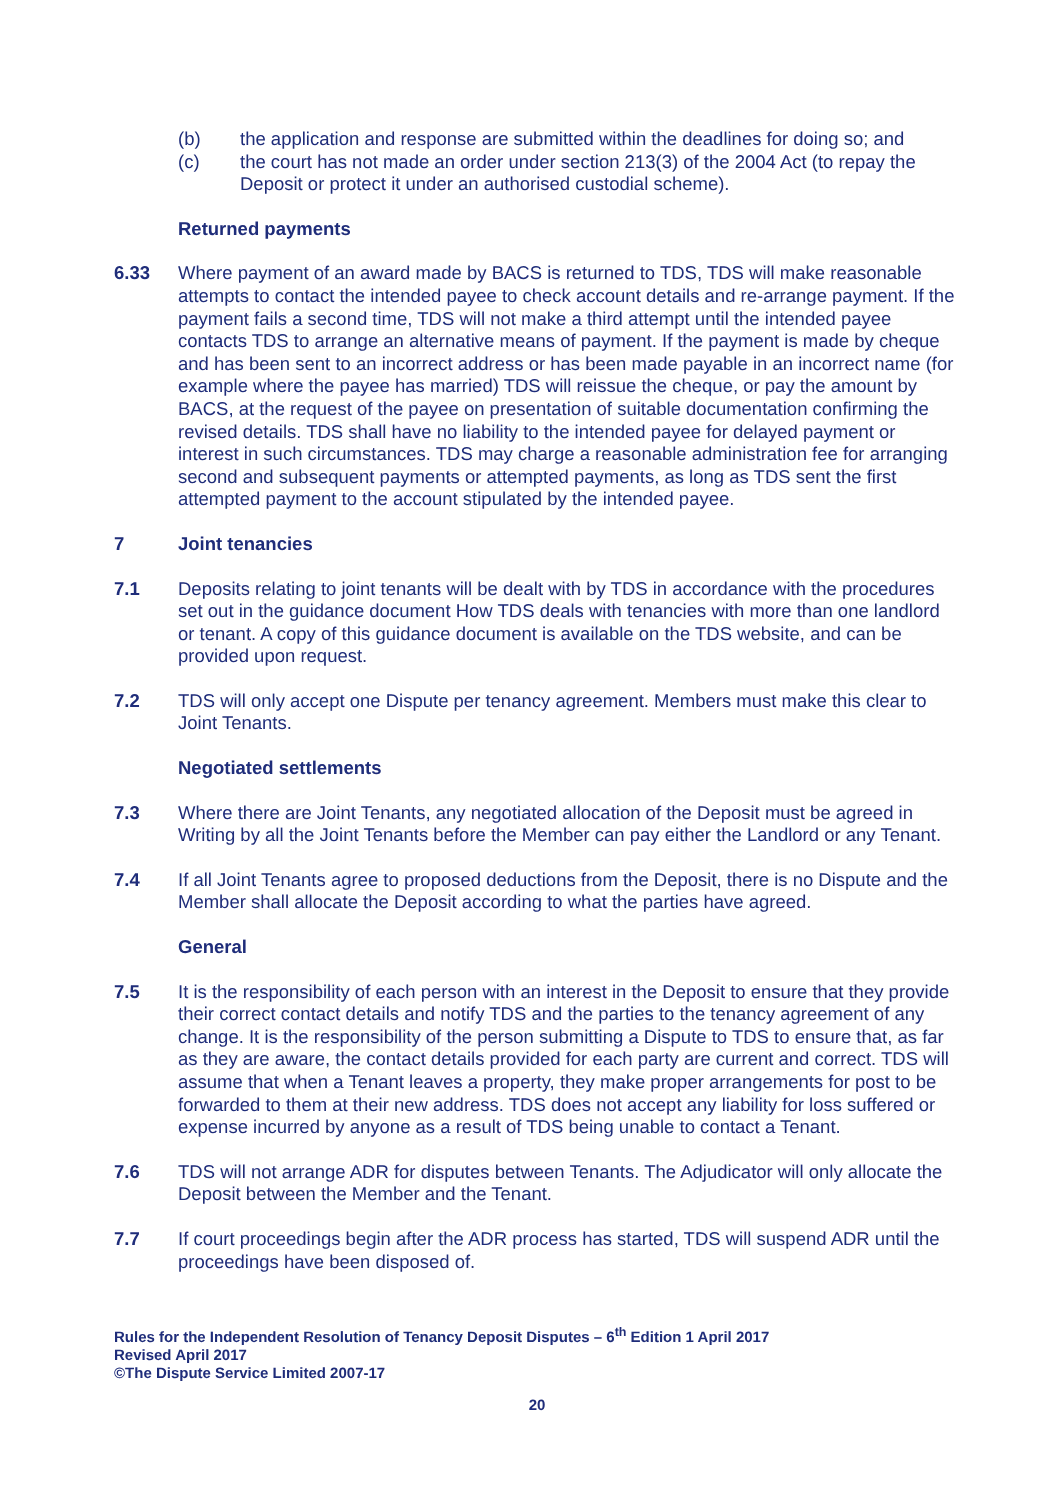(b) the application and response are submitted within the deadlines for doing so; and
(c) the court has not made an order under section 213(3) of the 2004 Act (to repay the Deposit or protect it under an authorised custodial scheme).
Returned payments
6.33 Where payment of an award made by BACS is returned to TDS, TDS will make reasonable attempts to contact the intended payee to check account details and re-arrange payment. If the payment fails a second time, TDS will not make a third attempt until the intended payee contacts TDS to arrange an alternative means of payment. If the payment is made by cheque and has been sent to an incorrect address or has been made payable in an incorrect name (for example where the payee has married) TDS will reissue the cheque, or pay the amount by BACS, at the request of the payee on presentation of suitable documentation confirming the revised details. TDS shall have no liability to the intended payee for delayed payment or interest in such circumstances. TDS may charge a reasonable administration fee for arranging second and subsequent payments or attempted payments, as long as TDS sent the first attempted payment to the account stipulated by the intended payee.
7 Joint tenancies
7.1 Deposits relating to joint tenants will be dealt with by TDS in accordance with the procedures set out in the guidance document How TDS deals with tenancies with more than one landlord or tenant. A copy of this guidance document is available on the TDS website, and can be provided upon request.
7.2 TDS will only accept one Dispute per tenancy agreement. Members must make this clear to Joint Tenants.
Negotiated settlements
7.3 Where there are Joint Tenants, any negotiated allocation of the Deposit must be agreed in Writing by all the Joint Tenants before the Member can pay either the Landlord or any Tenant.
7.4 If all Joint Tenants agree to proposed deductions from the Deposit, there is no Dispute and the Member shall allocate the Deposit according to what the parties have agreed.
General
7.5 It is the responsibility of each person with an interest in the Deposit to ensure that they provide their correct contact details and notify TDS and the parties to the tenancy agreement of any change. It is the responsibility of the person submitting a Dispute to TDS to ensure that, as far as they are aware, the contact details provided for each party are current and correct. TDS will assume that when a Tenant leaves a property, they make proper arrangements for post to be forwarded to them at their new address. TDS does not accept any liability for loss suffered or expense incurred by anyone as a result of TDS being unable to contact a Tenant.
7.6 TDS will not arrange ADR for disputes between Tenants. The Adjudicator will only allocate the Deposit between the Member and the Tenant.
7.7 If court proceedings begin after the ADR process has started, TDS will suspend ADR until the proceedings have been disposed of.
Rules for the Independent Resolution of Tenancy Deposit Disputes – 6<sup>th</sup> Edition 1 April 2017
Revised April 2017
©The Dispute Service Limited 2007-17
20